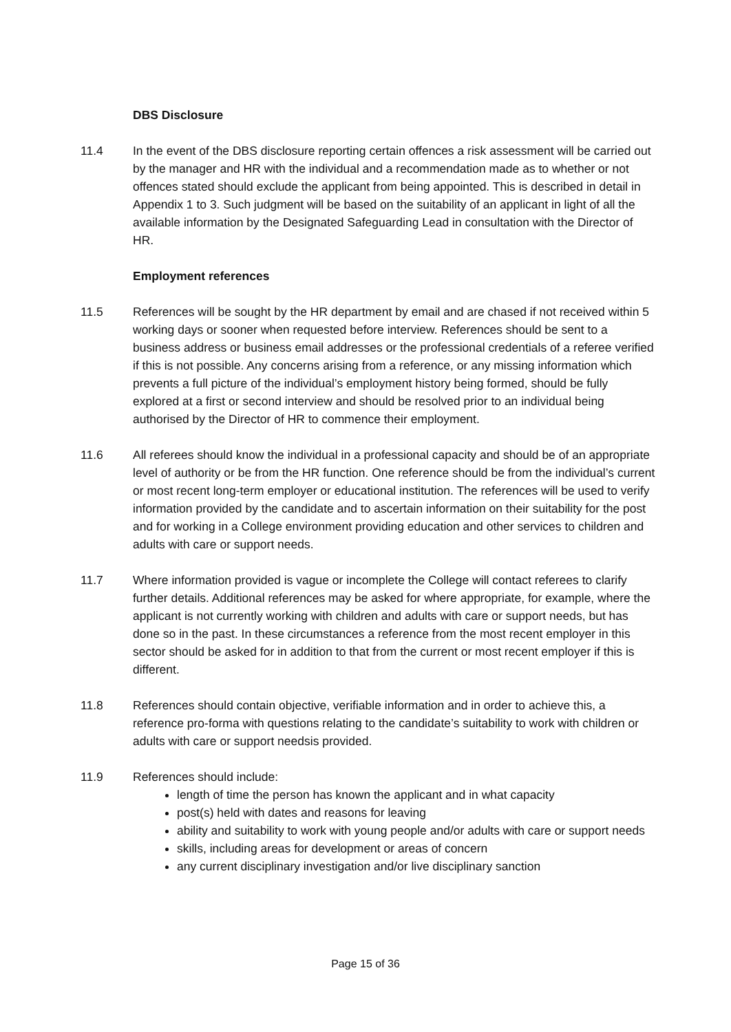DBS Disclosure
11.4 In the event of the DBS disclosure reporting certain offences a risk assessment will be carried out by the manager and HR with the individual and a recommendation made as to whether or not offences stated should exclude the applicant from being appointed. This is described in detail in Appendix 1 to 3. Such judgment will be based on the suitability of an applicant in light of all the available information by the Designated Safeguarding Lead in consultation with the Director of HR.
Employment references
11.5 References will be sought by the HR department by email and are chased if not received within 5 working days or sooner when requested before interview. References should be sent to a business address or business email addresses or the professional credentials of a referee verified if this is not possible. Any concerns arising from a reference, or any missing information which prevents a full picture of the individual’s employment history being formed, should be fully explored at a first or second interview and should be resolved prior to an individual being authorised by the Director of HR to commence their employment.
11.6 All referees should know the individual in a professional capacity and should be of an appropriate level of authority or be from the HR function. One reference should be from the individual’s current or most recent long-term employer or educational institution. The references will be used to verify information provided by the candidate and to ascertain information on their suitability for the post and for working in a College environment providing education and other services to children and adults with care or support needs.
11.7 Where information provided is vague or incomplete the College will contact referees to clarify further details. Additional references may be asked for where appropriate, for example, where the applicant is not currently working with children and adults with care or support needs, but has done so in the past. In these circumstances a reference from the most recent employer in this sector should be asked for in addition to that from the current or most recent employer if this is different.
11.8 References should contain objective, verifiable information and in order to achieve this, a reference pro-forma with questions relating to the candidate’s suitability to work with children or adults with care or support needsis provided.
11.9 References should include:
length of time the person has known the applicant and in what capacity
post(s) held with dates and reasons for leaving
ability and suitability to work with young people and/or adults with care or support needs
skills, including areas for development or areas of concern
any current disciplinary investigation and/or live disciplinary sanction
Page 15 of 36